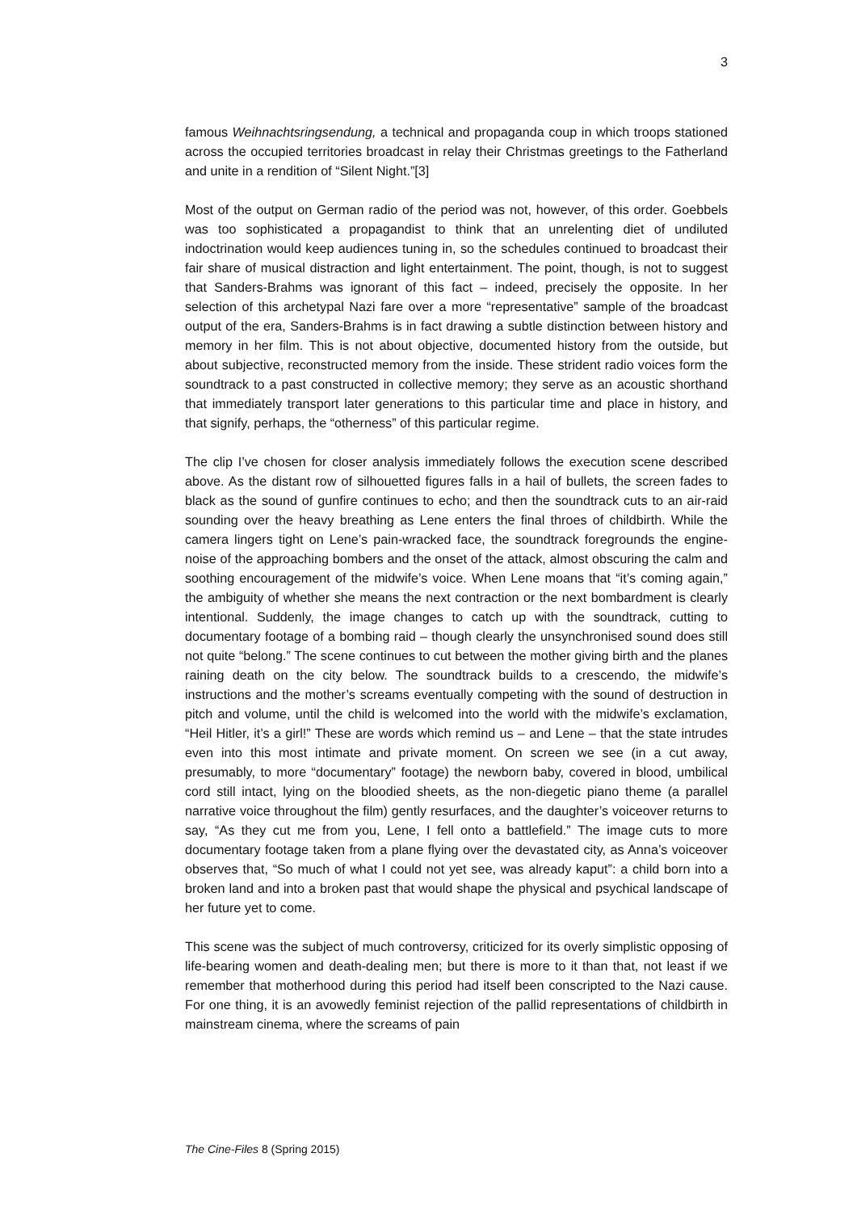3
famous Weihnachtsringsendung, a technical and propaganda coup in which troops stationed across the occupied territories broadcast in relay their Christmas greetings to the Fatherland and unite in a rendition of “Silent Night.”[3]
Most of the output on German radio of the period was not, however, of this order. Goebbels was too sophisticated a propagandist to think that an unrelenting diet of undiluted indoctrination would keep audiences tuning in, so the schedules continued to broadcast their fair share of musical distraction and light entertainment. The point, though, is not to suggest that Sanders-Brahms was ignorant of this fact – indeed, precisely the opposite. In her selection of this archetypal Nazi fare over a more “representative” sample of the broadcast output of the era, Sanders-Brahms is in fact drawing a subtle distinction between history and memory in her film. This is not about objective, documented history from the outside, but about subjective, reconstructed memory from the inside. These strident radio voices form the soundtrack to a past constructed in collective memory; they serve as an acoustic shorthand that immediately transport later generations to this particular time and place in history, and that signify, perhaps, the “otherness” of this particular regime.
The clip I’ve chosen for closer analysis immediately follows the execution scene described above. As the distant row of silhouetted figures falls in a hail of bullets, the screen fades to black as the sound of gunfire continues to echo; and then the soundtrack cuts to an air-raid sounding over the heavy breathing as Lene enters the final throes of childbirth. While the camera lingers tight on Lene’s pain-wracked face, the soundtrack foregrounds the engine-noise of the approaching bombers and the onset of the attack, almost obscuring the calm and soothing encouragement of the midwife’s voice. When Lene moans that “it’s coming again,” the ambiguity of whether she means the next contraction or the next bombardment is clearly intentional. Suddenly, the image changes to catch up with the soundtrack, cutting to documentary footage of a bombing raid – though clearly the unsynchronised sound does still not quite “belong.” The scene continues to cut between the mother giving birth and the planes raining death on the city below. The soundtrack builds to a crescendo, the midwife’s instructions and the mother’s screams eventually competing with the sound of destruction in pitch and volume, until the child is welcomed into the world with the midwife’s exclamation, “Heil Hitler, it’s a girl!” These are words which remind us – and Lene – that the state intrudes even into this most intimate and private moment. On screen we see (in a cut away, presumably, to more “documentary” footage) the newborn baby, covered in blood, umbilical cord still intact, lying on the bloodied sheets, as the non-diegetic piano theme (a parallel narrative voice throughout the film) gently resurfaces, and the daughter’s voiceover returns to say, “As they cut me from you, Lene, I fell onto a battlefield.” The image cuts to more documentary footage taken from a plane flying over the devastated city, as Anna’s voiceover observes that, “So much of what I could not yet see, was already kaput”: a child born into a broken land and into a broken past that would shape the physical and psychical landscape of her future yet to come.
This scene was the subject of much controversy, criticized for its overly simplistic opposing of life-bearing women and death-dealing men; but there is more to it than that, not least if we remember that motherhood during this period had itself been conscripted to the Nazi cause. For one thing, it is an avowedly feminist rejection of the pallid representations of childbirth in mainstream cinema, where the screams of pain
The Cine-Files 8 (Spring 2015)